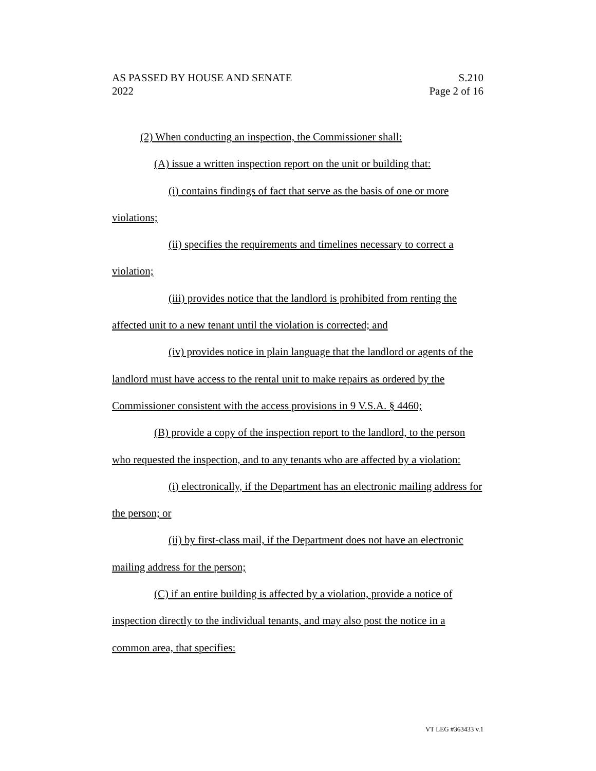AS PASSED BY HOUSE AND SENATE S.210
2022 Page 2 of 16
(2) When conducting an inspection, the Commissioner shall:
(A) issue a written inspection report on the unit or building that:
(i) contains findings of fact that serve as the basis of one or more violations;
(ii) specifies the requirements and timelines necessary to correct a violation;
(iii) provides notice that the landlord is prohibited from renting the affected unit to a new tenant until the violation is corrected; and
(iv) provides notice in plain language that the landlord or agents of the landlord must have access to the rental unit to make repairs as ordered by the Commissioner consistent with the access provisions in 9 V.S.A. § 4460;
(B) provide a copy of the inspection report to the landlord, to the person who requested the inspection, and to any tenants who are affected by a violation:
(i) electronically, if the Department has an electronic mailing address for the person; or
(ii) by first-class mail, if the Department does not have an electronic mailing address for the person;
(C) if an entire building is affected by a violation, provide a notice of inspection directly to the individual tenants, and may also post the notice in a common area, that specifies:
VT LEG #363433 v.1